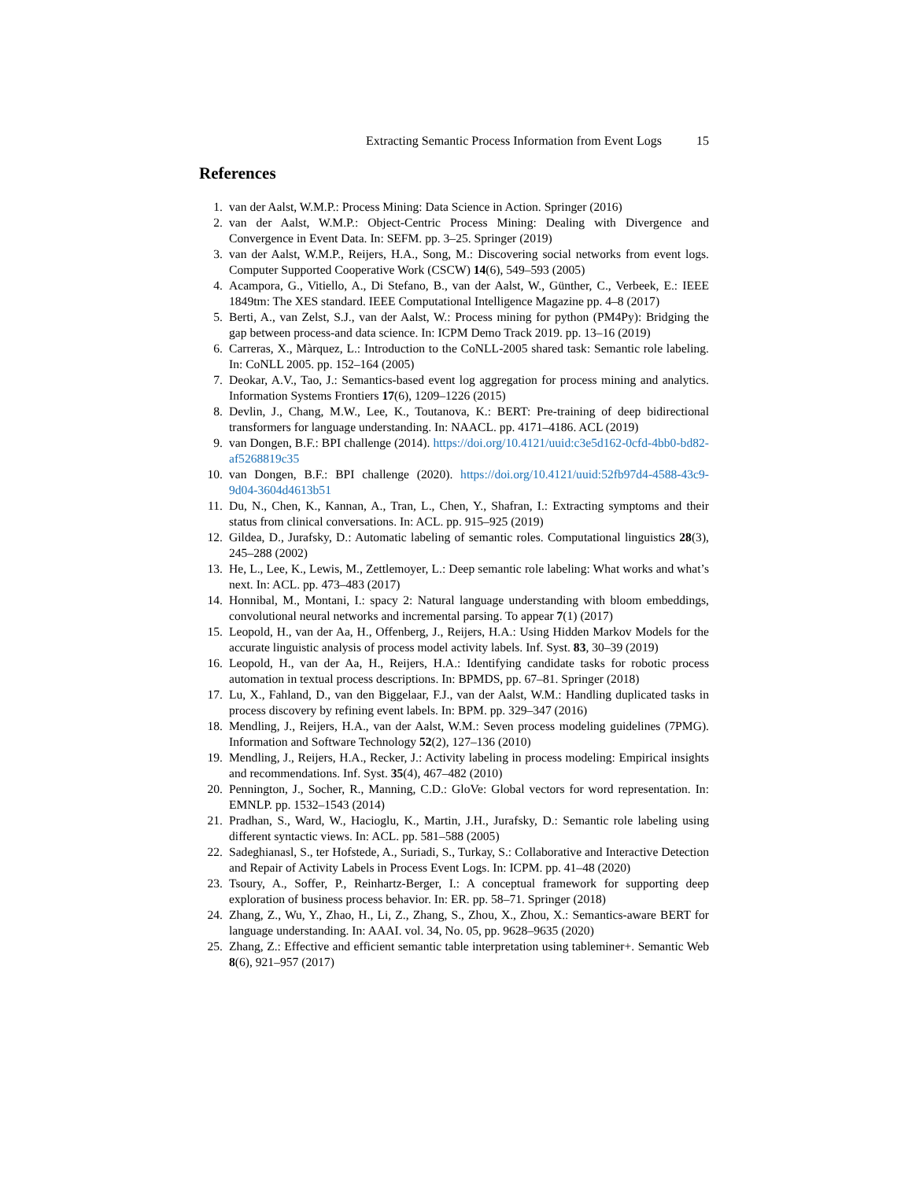Extracting Semantic Process Information from Event Logs 15
References
1. van der Aalst, W.M.P.: Process Mining: Data Science in Action. Springer (2016)
2. van der Aalst, W.M.P.: Object-Centric Process Mining: Dealing with Divergence and Convergence in Event Data. In: SEFM. pp. 3–25. Springer (2019)
3. van der Aalst, W.M.P., Reijers, H.A., Song, M.: Discovering social networks from event logs. Computer Supported Cooperative Work (CSCW) 14(6), 549–593 (2005)
4. Acampora, G., Vitiello, A., Di Stefano, B., van der Aalst, W., Günther, C., Verbeek, E.: IEEE 1849tm: The XES standard. IEEE Computational Intelligence Magazine pp. 4–8 (2017)
5. Berti, A., van Zelst, S.J., van der Aalst, W.: Process mining for python (PM4Py): Bridging the gap between process-and data science. In: ICPM Demo Track 2019. pp. 13–16 (2019)
6. Carreras, X., Màrquez, L.: Introduction to the CoNLL-2005 shared task: Semantic role labeling. In: CoNLL 2005. pp. 152–164 (2005)
7. Deokar, A.V., Tao, J.: Semantics-based event log aggregation for process mining and analytics. Information Systems Frontiers 17(6), 1209–1226 (2015)
8. Devlin, J., Chang, M.W., Lee, K., Toutanova, K.: BERT: Pre-training of deep bidirectional transformers for language understanding. In: NAACL. pp. 4171–4186. ACL (2019)
9. van Dongen, B.F.: BPI challenge (2014). https://doi.org/10.4121/uuid:c3e5d162-0cfd-4bb0-bd82-af5268819c35
10. van Dongen, B.F.: BPI challenge (2020). https://doi.org/10.4121/uuid:52fb97d4-4588-43c9-9d04-3604d4613b51
11. Du, N., Chen, K., Kannan, A., Tran, L., Chen, Y., Shafran, I.: Extracting symptoms and their status from clinical conversations. In: ACL. pp. 915–925 (2019)
12. Gildea, D., Jurafsky, D.: Automatic labeling of semantic roles. Computational linguistics 28(3), 245–288 (2002)
13. He, L., Lee, K., Lewis, M., Zettlemoyer, L.: Deep semantic role labeling: What works and what’s next. In: ACL. pp. 473–483 (2017)
14. Honnibal, M., Montani, I.: spacy 2: Natural language understanding with bloom embeddings, convolutional neural networks and incremental parsing. To appear 7(1) (2017)
15. Leopold, H., van der Aa, H., Offenberg, J., Reijers, H.A.: Using Hidden Markov Models for the accurate linguistic analysis of process model activity labels. Inf. Syst. 83, 30–39 (2019)
16. Leopold, H., van der Aa, H., Reijers, H.A.: Identifying candidate tasks for robotic process automation in textual process descriptions. In: BPMDS, pp. 67–81. Springer (2018)
17. Lu, X., Fahland, D., van den Biggelaar, F.J., van der Aalst, W.M.: Handling duplicated tasks in process discovery by refining event labels. In: BPM. pp. 329–347 (2016)
18. Mendling, J., Reijers, H.A., van der Aalst, W.M.: Seven process modeling guidelines (7PMG). Information and Software Technology 52(2), 127–136 (2010)
19. Mendling, J., Reijers, H.A., Recker, J.: Activity labeling in process modeling: Empirical insights and recommendations. Inf. Syst. 35(4), 467–482 (2010)
20. Pennington, J., Socher, R., Manning, C.D.: GloVe: Global vectors for word representation. In: EMNLP. pp. 1532–1543 (2014)
21. Pradhan, S., Ward, W., Hacioglu, K., Martin, J.H., Jurafsky, D.: Semantic role labeling using different syntactic views. In: ACL. pp. 581–588 (2005)
22. Sadeghianasl, S., ter Hofstede, A., Suriadi, S., Turkay, S.: Collaborative and Interactive Detection and Repair of Activity Labels in Process Event Logs. In: ICPM. pp. 41–48 (2020)
23. Tsoury, A., Soffer, P., Reinhartz-Berger, I.: A conceptual framework for supporting deep exploration of business process behavior. In: ER. pp. 58–71. Springer (2018)
24. Zhang, Z., Wu, Y., Zhao, H., Li, Z., Zhang, S., Zhou, X., Zhou, X.: Semantics-aware BERT for language understanding. In: AAAI. vol. 34, No. 05, pp. 9628–9635 (2020)
25. Zhang, Z.: Effective and efficient semantic table interpretation using tableminer+. Semantic Web 8(6), 921–957 (2017)